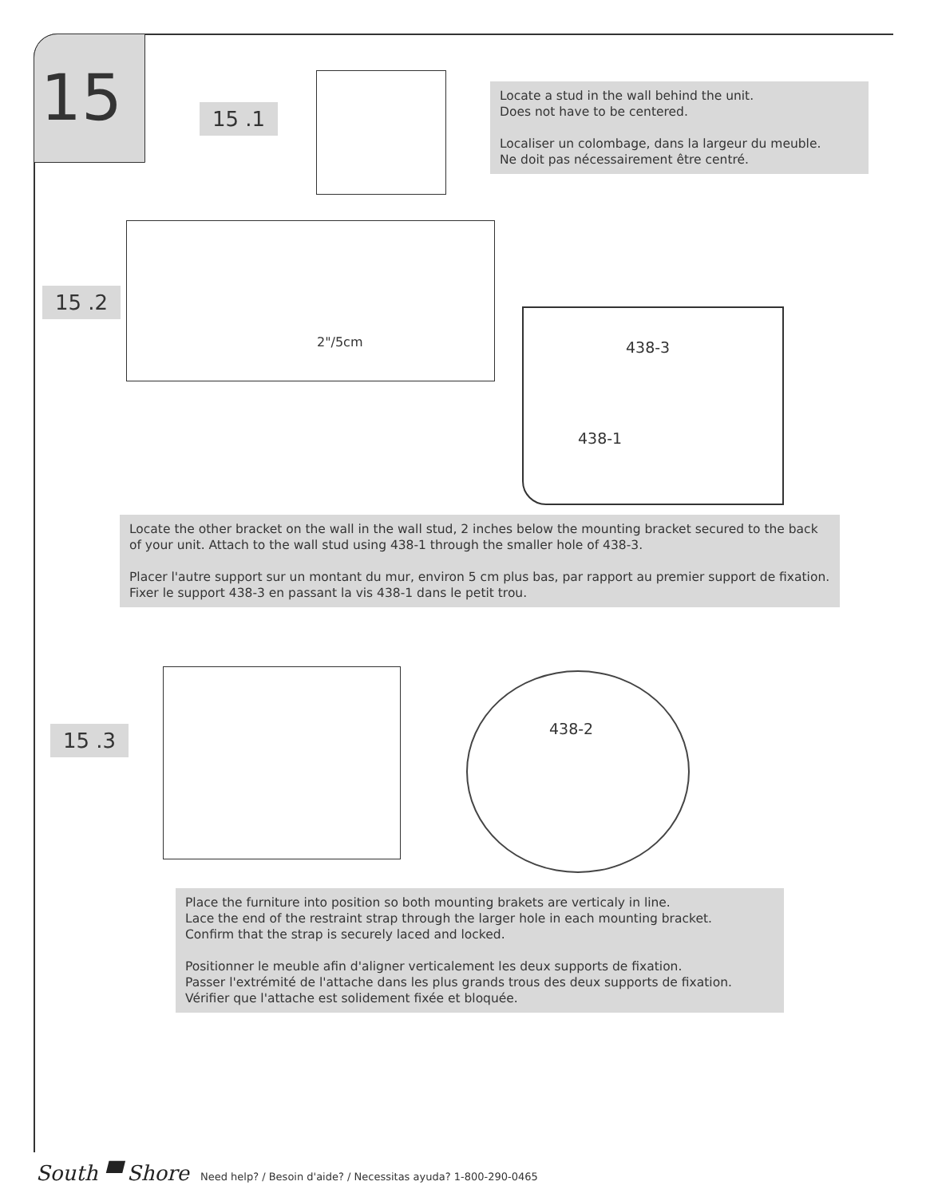15
15 .1
Locate a stud in the wall behind the unit.
Does not have to be centered.
Localiser un colombage, dans la largeur du meuble.
Ne doit pas nécessairement être centré.
15 .2
2"/5cm
438-3
438-1
Locate the other bracket on the wall in the wall stud, 2 inches below the mounting bracket secured to the back of your unit. Attach to the wall stud using 438-1 through the smaller hole of 438-3.
Placer l'autre support sur un montant du mur, environ 5 cm plus bas, par rapport au premier support de fixation. Fixer le support 438-3 en passant la vis 438-1 dans le petit trou.
15 .3
438-2
Place the furniture into position so both mounting brakets are verticaly in line.
Lace the end of the restraint strap through the larger hole in each mounting bracket.
Confirm that the strap is securely laced and locked.
Positionner le meuble afin d'aligner verticalement les deux supports de fixation.
Passer l'extrémité de l'attache dans les plus grands trous des deux supports de fixation.
Vérifier que l'attache est solidement fixée et bloquée.
South ▀ Shore Need help? / Besoin d'aide? / Necessitas ayuda? 1-800-290-0465